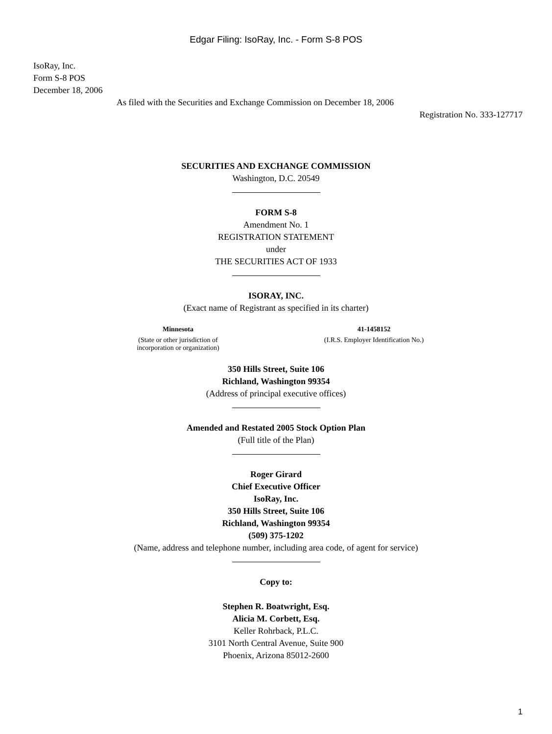Edgar Filing: IsoRay, Inc. - Form S-8 POS
IsoRay, Inc.
Form S-8 POS
December 18, 2006
As filed with the Securities and Exchange Commission on December 18, 2006
Registration No. 333-127717
SECURITIES AND EXCHANGE COMMISSION
Washington, D.C. 20549
FORM S-8
Amendment No. 1
REGISTRATION STATEMENT
under
THE SECURITIES ACT OF 1933
ISORAY, INC.
(Exact name of Registrant as specified in its charter)
| Minnesota | 41-1458152 |
| --- | --- |
| (State or other jurisdiction of incorporation or organization) | (I.R.S. Employer Identification No.) |
350 Hills Street, Suite 106
Richland, Washington 99354
(Address of principal executive offices)
Amended and Restated 2005 Stock Option Plan
(Full title of the Plan)
Roger Girard
Chief Executive Officer
IsoRay, Inc.
350 Hills Street, Suite 106
Richland, Washington 99354
(509) 375-1202
(Name, address and telephone number, including area code, of agent for service)
Copy to:
Stephen R. Boatwright, Esq.
Alicia M. Corbett, Esq.
Keller Rohrback, P.L.C.
3101 North Central Avenue, Suite 900
Phoenix, Arizona 85012-2600
1